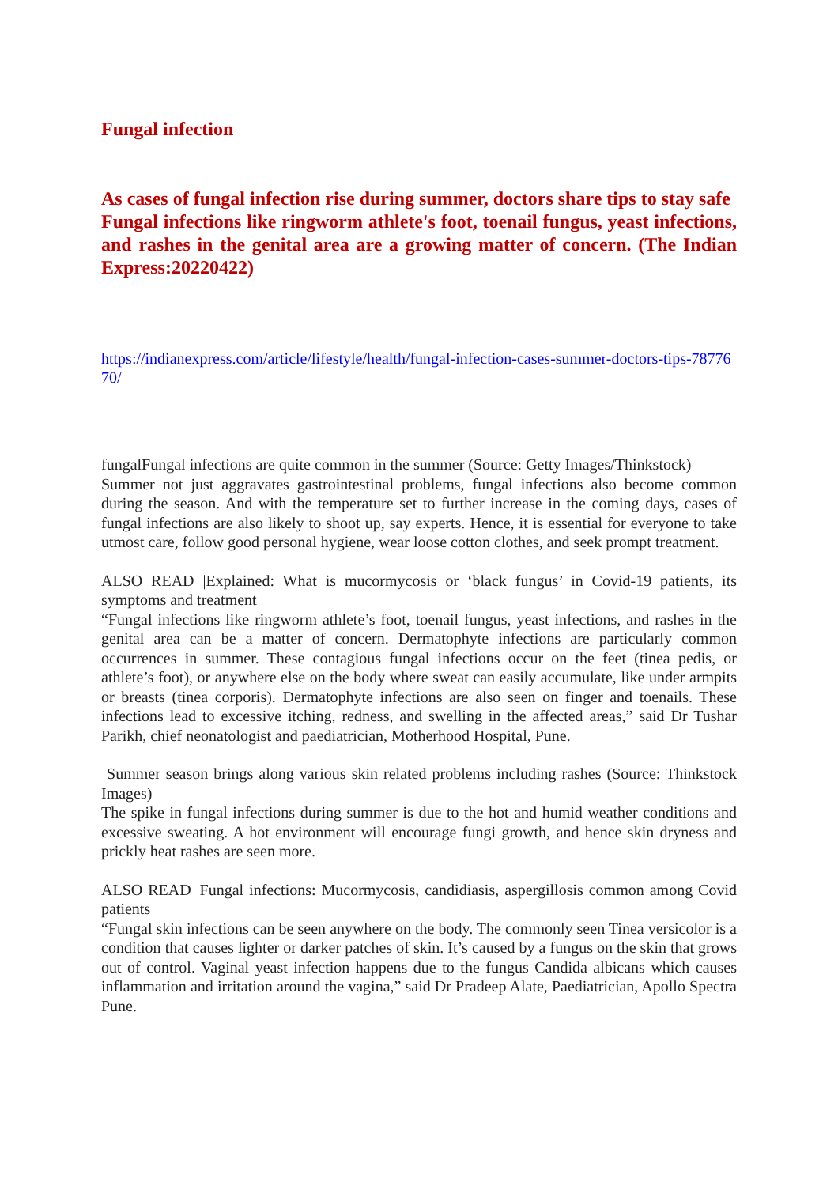Fungal infection
As cases of fungal infection rise during summer, doctors share tips to stay safe
Fungal infections like ringworm athlete's foot, toenail fungus, yeast infections, and rashes in the genital area are a growing matter of concern. (The Indian Express:20220422)
https://indianexpress.com/article/lifestyle/health/fungal-infection-cases-summer-doctors-tips-7877670/
fungalFungal infections are quite common in the summer (Source: Getty Images/Thinkstock)
Summer not just aggravates gastrointestinal problems, fungal infections also become common during the season. And with the temperature set to further increase in the coming days, cases of fungal infections are also likely to shoot up, say experts. Hence, it is essential for everyone to take utmost care, follow good personal hygiene, wear loose cotton clothes, and seek prompt treatment.
ALSO READ |Explained: What is mucormycosis or ‘black fungus’ in Covid-19 patients, its symptoms and treatment
“Fungal infections like ringworm athlete’s foot, toenail fungus, yeast infections, and rashes in the genital area can be a matter of concern. Dermatophyte infections are particularly common occurrences in summer. These contagious fungal infections occur on the feet (tinea pedis, or athlete’s foot), or anywhere else on the body where sweat can easily accumulate, like under armpits or breasts (tinea corporis). Dermatophyte infections are also seen on finger and toenails. These infections lead to excessive itching, redness, and swelling in the affected areas,” said Dr Tushar Parikh, chief neonatologist and paediatrician, Motherhood Hospital, Pune.
Summer season brings along various skin related problems including rashes (Source: Thinkstock Images)
The spike in fungal infections during summer is due to the hot and humid weather conditions and excessive sweating. A hot environment will encourage fungi growth, and hence skin dryness and prickly heat rashes are seen more.
ALSO READ |Fungal infections: Mucormycosis, candidiasis, aspergillosis common among Covid patients
“Fungal skin infections can be seen anywhere on the body. The commonly seen Tinea versicolor is a condition that causes lighter or darker patches of skin. It’s caused by a fungus on the skin that grows out of control. Vaginal yeast infection happens due to the fungus Candida albicans which causes inflammation and irritation around the vagina,” said Dr Pradeep Alate, Paediatrician, Apollo Spectra Pune.